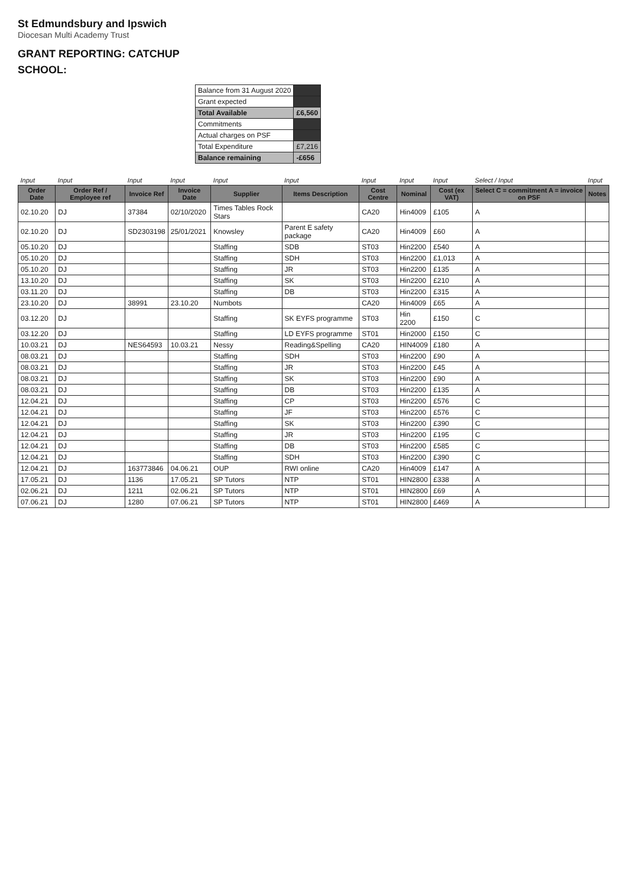St Edmundsbury and Ipswich
Diocesan Multi Academy Trust
GRANT REPORTING: CATCHUP
SCHOOL:
| Balance from 31 August 2020 | |
| Grant expected | |
| Total Available | £6,560 |
| Commitments | |
| Actual charges on PSF | |
| Total Expenditure | £7,216 |
| Balance remaining | -£656 |
| Input | Input | Input | Input | Input | Input | Input | Input | Input | Select / Input | Input |
| Order Date | Order Ref / Employee ref | Invoice Ref | Invoice Date | Supplier | Items Description | Cost Centre | Nominal | Cost (ex VAT) | Select C = commitment A = invoice on PSF | Notes |
| 02.10.20 | DJ | 37384 | 02/10/2020 | Times Tables Rock Stars | | CA20 | Hin4009 | £105 | A | |
| 02.10.20 | DJ | SD2303198 | 25/01/2021 | Knowsley | Parent E safety package | CA20 | Hin4009 | £60 | A | |
| 05.10.20 | DJ | | | Staffing | SDB | ST03 | Hin2200 | £540 | A | |
| 05.10.20 | DJ | | | Staffing | SDH | ST03 | Hin2200 | £1,013 | A | |
| 05.10.20 | DJ | | | Staffing | JR | ST03 | Hin2200 | £135 | A | |
| 13.10.20 | DJ | | | Staffing | SK | ST03 | Hin2200 | £210 | A | |
| 03.11.20 | DJ | | | Staffing | DB | ST03 | Hin2200 | £315 | A | |
| 23.10.20 | DJ | 38991 | 23.10.20 | Numbots | | CA20 | Hin4009 | £65 | A | |
| 03.12.20 | DJ | | | Staffing | SK EYFS programme | ST03 | Hin 2200 | £150 | C | |
| 03.12.20 | DJ | | | Staffing | LD EYFS programme | ST01 | Hin2000 | £150 | C | |
| 10.03.21 | DJ | NES64593 | 10.03.21 | Nessy | Reading&Spelling | CA20 | HIN4009 | £180 | A | |
| 08.03.21 | DJ | | | Staffing | SDH | ST03 | Hin2200 | £90 | A | |
| 08.03.21 | DJ | | | Staffing | JR | ST03 | Hin2200 | £45 | A | |
| 08.03.21 | DJ | | | Staffing | SK | ST03 | Hin2200 | £90 | A | |
| 08.03.21 | DJ | | | Staffing | DB | ST03 | Hin2200 | £135 | A | |
| 12.04.21 | DJ | | | Staffing | CP | ST03 | Hin2200 | £576 | C | |
| 12.04.21 | DJ | | | Staffing | JF | ST03 | Hin2200 | £576 | C | |
| 12.04.21 | DJ | | | Staffing | SK | ST03 | Hin2200 | £390 | C | |
| 12.04.21 | DJ | | | Staffing | JR | ST03 | Hin2200 | £195 | C | |
| 12.04.21 | DJ | | | Staffing | DB | ST03 | Hin2200 | £585 | C | |
| 12.04.21 | DJ | | | Staffing | SDH | ST03 | Hin2200 | £390 | C | |
| 12.04.21 | DJ | 163773846 | 04.06.21 | OUP | RWI online | CA20 | Hin4009 | £147 | A | |
| 17.05.21 | DJ | 1136 | 17.05.21 | SP Tutors | NTP | ST01 | HIN2800 | £338 | A | |
| 02.06.21 | DJ | 1211 | 02.06.21 | SP Tutors | NTP | ST01 | HIN2800 | £69 | A | |
| 07.06.21 | DJ | 1280 | 07.06.21 | SP Tutors | NTP | ST01 | HIN2800 | £469 | A | |